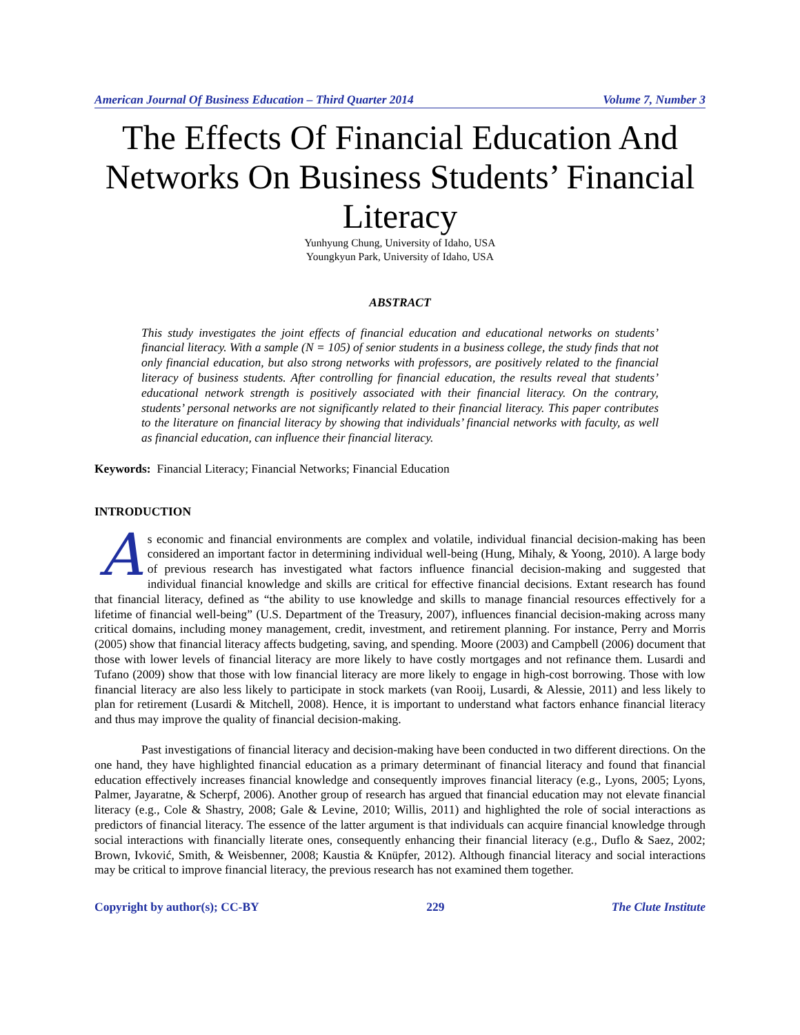American Journal Of Business Education – Third Quarter 2014 Volume 7, Number 3
The Effects Of Financial Education And Networks On Business Students’ Financial Literacy
Yunhyung Chung, University of Idaho, USA
Youngkyun Park, University of Idaho, USA
ABSTRACT
This study investigates the joint effects of financial education and educational networks on students’ financial literacy. With a sample (N = 105) of senior students in a business college, the study finds that not only financial education, but also strong networks with professors, are positively related to the financial literacy of business students. After controlling for financial education, the results reveal that students’ educational network strength is positively associated with their financial literacy. On the contrary, students’ personal networks are not significantly related to their financial literacy. This paper contributes to the literature on financial literacy by showing that individuals’ financial networks with faculty, as well as financial education, can influence their financial literacy.
Keywords: Financial Literacy; Financial Networks; Financial Education
INTRODUCTION
As economic and financial environments are complex and volatile, individual financial decision-making has been considered an important factor in determining individual well-being (Hung, Mihaly, & Yoong, 2010). A large body of previous research has investigated what factors influence financial decision-making and suggested that individual financial knowledge and skills are critical for effective financial decisions. Extant research has found that financial literacy, defined as “the ability to use knowledge and skills to manage financial resources effectively for a lifetime of financial well-being” (U.S. Department of the Treasury, 2007), influences financial decision-making across many critical domains, including money management, credit, investment, and retirement planning. For instance, Perry and Morris (2005) show that financial literacy affects budgeting, saving, and spending. Moore (2003) and Campbell (2006) document that those with lower levels of financial literacy are more likely to have costly mortgages and not refinance them. Lusardi and Tufano (2009) show that those with low financial literacy are more likely to engage in high-cost borrowing. Those with low financial literacy are also less likely to participate in stock markets (van Rooij, Lusardi, & Alessie, 2011) and less likely to plan for retirement (Lusardi & Mitchell, 2008). Hence, it is important to understand what factors enhance financial literacy and thus may improve the quality of financial decision-making.
Past investigations of financial literacy and decision-making have been conducted in two different directions. On the one hand, they have highlighted financial education as a primary determinant of financial literacy and found that financial education effectively increases financial knowledge and consequently improves financial literacy (e.g., Lyons, 2005; Lyons, Palmer, Jayaratne, & Scherpf, 2006). Another group of research has argued that financial education may not elevate financial literacy (e.g., Cole & Shastry, 2008; Gale & Levine, 2010; Willis, 2011) and highlighted the role of social interactions as predictors of financial literacy. The essence of the latter argument is that individuals can acquire financial knowledge through social interactions with financially literate ones, consequently enhancing their financial literacy (e.g., Duflo & Saez, 2002; Brown, Ivković, Smith, & Weisbenner, 2008; Kaustia & Knüpfer, 2012). Although financial literacy and social interactions may be critical to improve financial literacy, the previous research has not examined them together.
Copyright by author(s); CC-BY 229 The Clute Institute